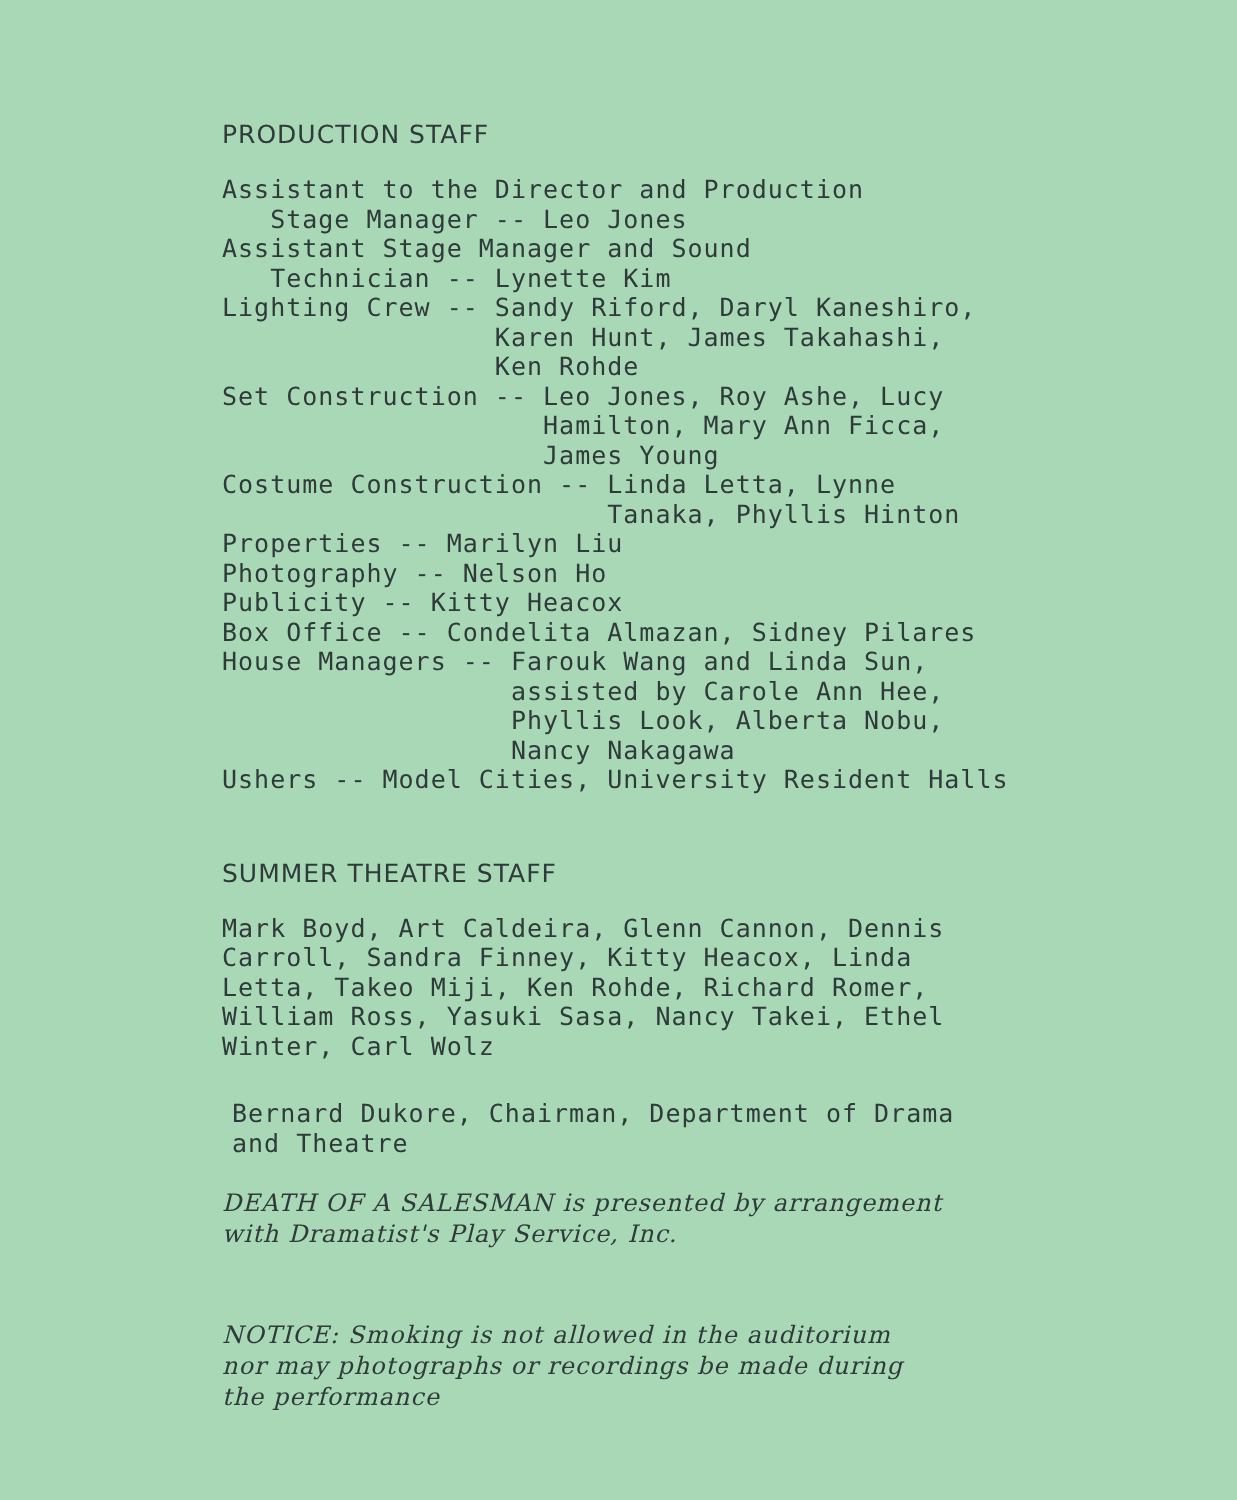PRODUCTION STAFF
Assistant to the Director and Production
   Stage Manager -- Leo Jones
Assistant Stage Manager and Sound
   Technician -- Lynette Kim
Lighting Crew -- Sandy Riford, Daryl Kaneshiro,
                 Karen Hunt, James Takahashi,
                 Ken Rohde
Set Construction -- Leo Jones, Roy Ashe, Lucy
                    Hamilton, Mary Ann Ficca,
                    James Young
Costume Construction -- Linda Letta, Lynne
                        Tanaka, Phyllis Hinton
Properties -- Marilyn Liu
Photography -- Nelson Ho
Publicity -- Kitty Heacox
Box Office -- Condelita Almazan, Sidney Pilares
House Managers -- Farouk Wang and Linda Sun,
                  assisted by Carole Ann Hee,
                  Phyllis Look, Alberta Nobu,
                  Nancy Nakagawa
Ushers -- Model Cities, University Resident Halls
SUMMER THEATRE STAFF
Mark Boyd, Art Caldeira, Glenn Cannon, Dennis
Carroll, Sandra Finney, Kitty Heacox, Linda
Letta, Takeo Miji, Ken Rohde, Richard Romer,
William Ross, Yasuki Sasa, Nancy Takei, Ethel
Winter, Carl Wolz
Bernard Dukore, Chairman, Department of Drama
and Theatre
DEATH OF A SALESMAN is presented by arrangement
with Dramatist's Play Service, Inc.
NOTICE: Smoking is not allowed in the auditorium
nor may photographs or recordings be made during
the performance